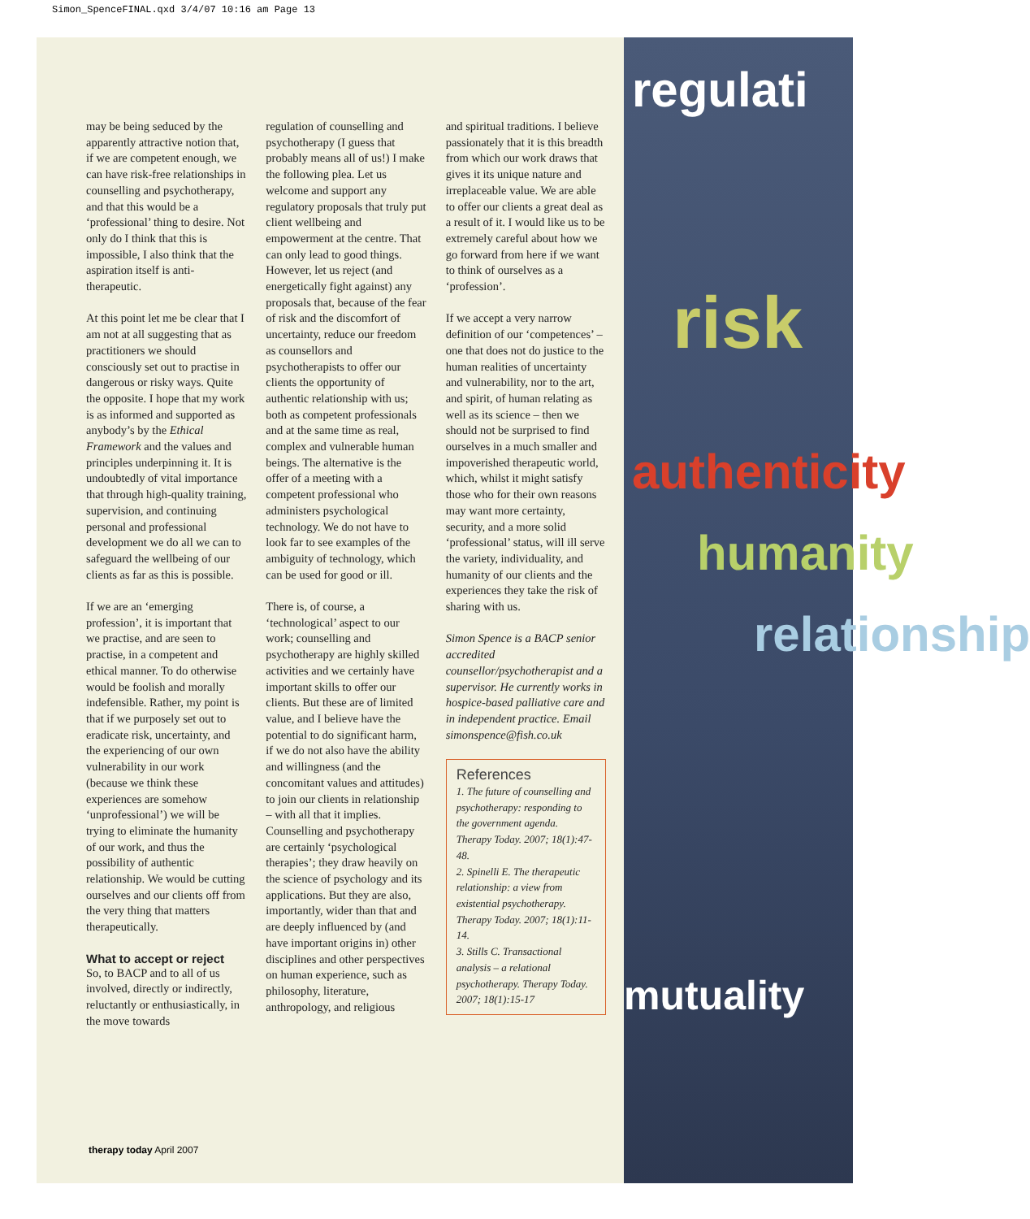Simon_SpenceFINAL.qxd 3/4/07 10:16 am Page 13
may be being seduced by the apparently attractive notion that, if we are competent enough, we can have risk-free relationships in counselling and psychotherapy, and that this would be a ‘professional’ thing to desire. Not only do I think that this is impossible, I also think that the aspiration itself is anti-therapeutic.
At this point let me be clear that I am not at all suggesting that as practitioners we should consciously set out to practise in dangerous or risky ways. Quite the opposite. I hope that my work is as informed and supported as anybody’s by the Ethical Framework and the values and principles underpinning it. It is undoubtedly of vital importance that through high-quality training, supervision, and continuing personal and professional development we do all we can to safeguard the wellbeing of our clients as far as this is possible.
If we are an ‘emerging profession’, it is important that we practise, and are seen to practise, in a competent and ethical manner. To do otherwise would be foolish and morally indefensible. Rather, my point is that if we purposely set out to eradicate risk, uncertainty, and the experiencing of our own vulnerability in our work (because we think these experiences are somehow ‘unprofessional’) we will be trying to eliminate the humanity of our work, and thus the possibility of authentic relationship. We would be cutting ourselves and our clients off from the very thing that matters therapeutically.
What to accept or reject
So, to BACP and to all of us involved, directly or indirectly, reluctantly or enthusiastically, in the move towards
regulation of counselling and psychotherapy (I guess that probably means all of us!) I make the following plea. Let us welcome and support any regulatory proposals that truly put client wellbeing and empowerment at the centre. That can only lead to good things. However, let us reject (and energetically fight against) any proposals that, because of the fear of risk and the discomfort of uncertainty, reduce our freedom as counsellors and psychotherapists to offer our clients the opportunity of authentic relationship with us; both as competent professionals and at the same time as real, complex and vulnerable human beings. The alternative is the offer of a meeting with a competent professional who administers psychological technology. We do not have to look far to see examples of the ambiguity of technology, which can be used for good or ill.
There is, of course, a ‘technological’ aspect to our work; counselling and psychotherapy are highly skilled activities and we certainly have important skills to offer our clients. But these are of limited value, and I believe have the potential to do significant harm, if we do not also have the ability and willingness (and the concomitant values and attitudes) to join our clients in relationship – with all that it implies. Counselling and psychotherapy are certainly ‘psychological therapies’; they draw heavily on the science of psychology and its applications. But they are also, importantly, wider than that and are deeply influenced by (and have important origins in) other disciplines and other perspectives on human experience, such as philosophy, literature, anthropology, and religious
and spiritual traditions. I believe passionately that it is this breadth from which our work draws that gives it its unique nature and irreplaceable value. We are able to offer our clients a great deal as a result of it. I would like us to be extremely careful about how we go forward from here if we want to think of ourselves as a ‘profession’.
If we accept a very narrow definition of our ‘competences’ – one that does not do justice to the human realities of uncertainty and vulnerability, nor to the art, and spirit, of human relating as well as its science – then we should not be surprised to find ourselves in a much smaller and impoverished therapeutic world, which, whilst it might satisfy those who for their own reasons may want more certainty, security, and a more solid ‘professional’ status, will ill serve the variety, individuality, and humanity of our clients and the experiences they take the risk of sharing with us.
Simon Spence is a BACP senior accredited counsellor/psychotherapist and a supervisor. He currently works in hospice-based palliative care and in independent practice. Email simonspence@fish.co.uk
References
1. The future of counselling and psychotherapy: responding to the government agenda. Therapy Today. 2007; 18(1):47-48.
2. Spinelli E. The therapeutic relationship: a view from existential psychotherapy. Therapy Today. 2007; 18(1):11-14.
3. Stills C. Transactional analysis – a relational psychotherapy. Therapy Today. 2007; 18(1):15-17
regulati
risk
authenticity
humanity
relationship
mutuality
therapy today April 2007